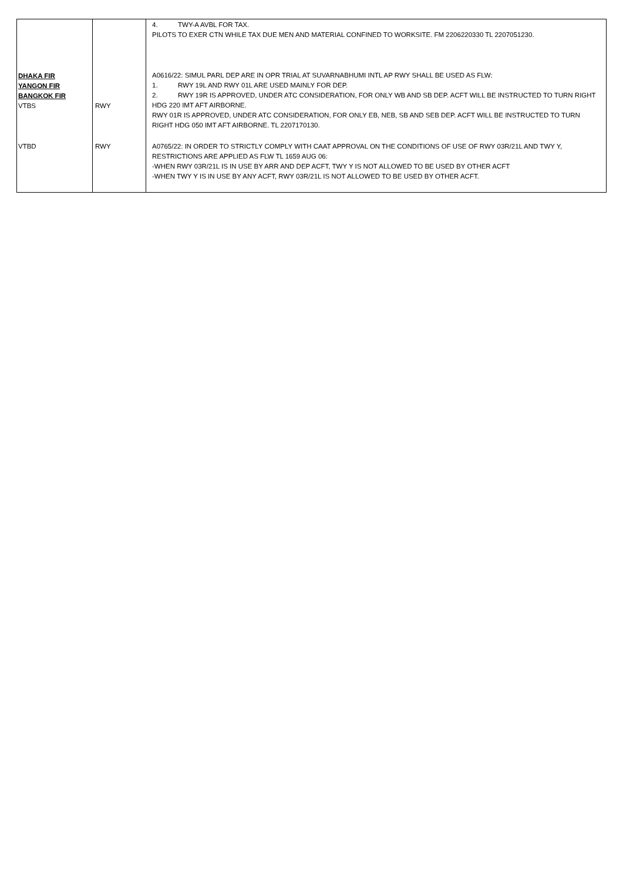| | | 4. TWY-A AVBL FOR TAX. PILOTS TO EXER CTN WHILE TAX DUE MEN AND MATERIAL CONFINED TO WORKSITE. FM 2206220330 TL 2207051230. |
| DHAKA FIR YANGON FIR BANGKOK FIR VTBS | RWY | A0616/22: SIMUL PARL DEP ARE IN OPR TRIAL AT SUVARNABHUMI INTL AP RWY SHALL BE USED AS FLW: 1. RWY 19L AND RWY 01L ARE USED MAINLY FOR DEP. 2. RWY 19R IS APPROVED, UNDER ATC CONSIDERATION, FOR ONLY WB AND SB DEP. ACFT WILL BE INSTRUCTED TO TURN RIGHT HDG 220 IMT AFT AIRBORNE. RWY 01R IS APPROVED, UNDER ATC CONSIDERATION, FOR ONLY EB, NEB, SB AND SEB DEP. ACFT WILL BE INSTRUCTED TO TURN RIGHT HDG 050 IMT AFT AIRBORNE. TL 2207170130. |
| VTBD | RWY | A0765/22: IN ORDER TO STRICTLY COMPLY WITH CAAT APPROVAL ON THE CONDITIONS OF USE OF RWY 03R/21L AND TWY Y, RESTRICTIONS ARE APPLIED AS FLW TL 1659 AUG 06: -WHEN RWY 03R/21L IS IN USE BY ARR AND DEP ACFT, TWY Y IS NOT ALLOWED TO BE USED BY OTHER ACFT -WHEN TWY Y IS IN USE BY ANY ACFT, RWY 03R/21L IS NOT ALLOWED TO BE USED BY OTHER ACFT. |